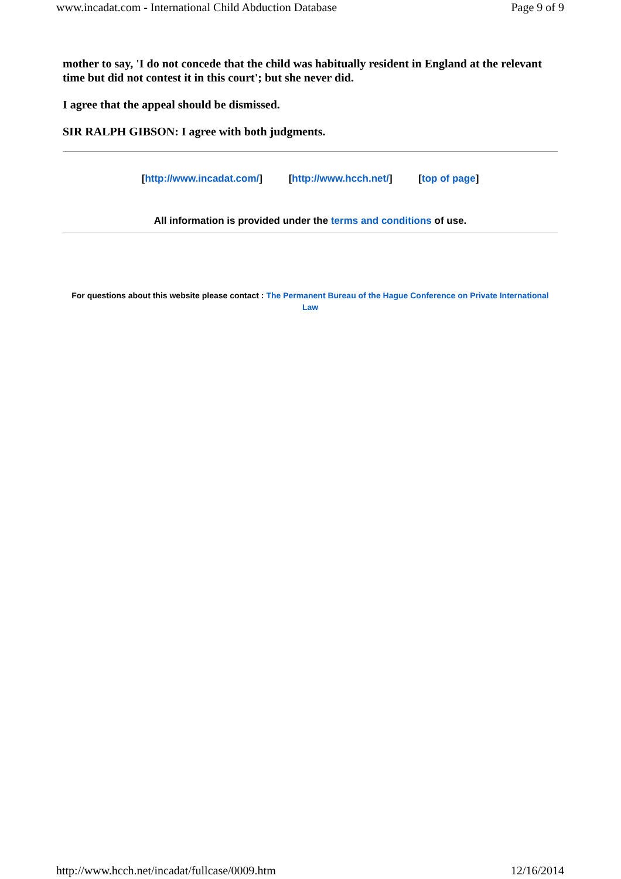www.incadat.com - International Child Abduction Database Page 9 of 9
mother to say, 'I do not concede that the child was habitually resident in England at the relevant time but did not contest it in this court'; but she never did.
I agree that the appeal should be dismissed.
SIR RALPH GIBSON: I agree with both judgments.
[http://www.incadat.com/] [http://www.hcch.net/] [top of page]
All information is provided under the terms and conditions of use.
For questions about this website please contact : The Permanent Bureau of the Hague Conference on Private International Law
http://www.hcch.net/incadat/fullcase/0009.htm 12/16/2014